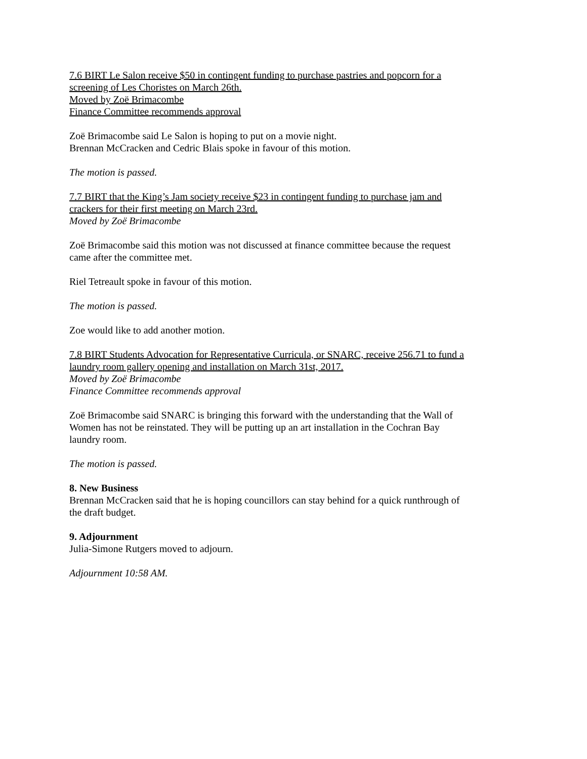7.6 BIRT Le Salon receive $50 in contingent funding to purchase pastries and popcorn for a screening of Les Choristes on March 26th.
Moved by Zoë Brimacombe
Finance Committee recommends approval
Zoë Brimacombe said Le Salon is hoping to put on a movie night.
Brennan McCracken and Cedric Blais spoke in favour of this motion.
The motion is passed.
7.7 BIRT that the King’s Jam society receive $23 in contingent funding to purchase jam and crackers for their first meeting on March 23rd.
Moved by Zoë Brimacombe
Zoë Brimacombe said this motion was not discussed at finance committee because the request came after the committee met.
Riel Tetreault spoke in favour of this motion.
The motion is passed.
Zoe would like to add another motion.
7.8 BIRT Students Advocation for Representative Curricula, or SNARC, receive 256.71 to fund a laundry room gallery opening and installation on March 31st, 2017.
Moved by Zoë Brimacombe
Finance Committee recommends approval
Zoë Brimacombe said SNARC is bringing this forward with the understanding that the Wall of Women has not be reinstated. They will be putting up an art installation in the Cochran Bay laundry room.
The motion is passed.
8. New Business
Brennan McCracken said that he is hoping councillors can stay behind for a quick runthrough of the draft budget.
9. Adjournment
Julia-Simone Rutgers moved to adjourn.
Adjournment 10:58 AM.